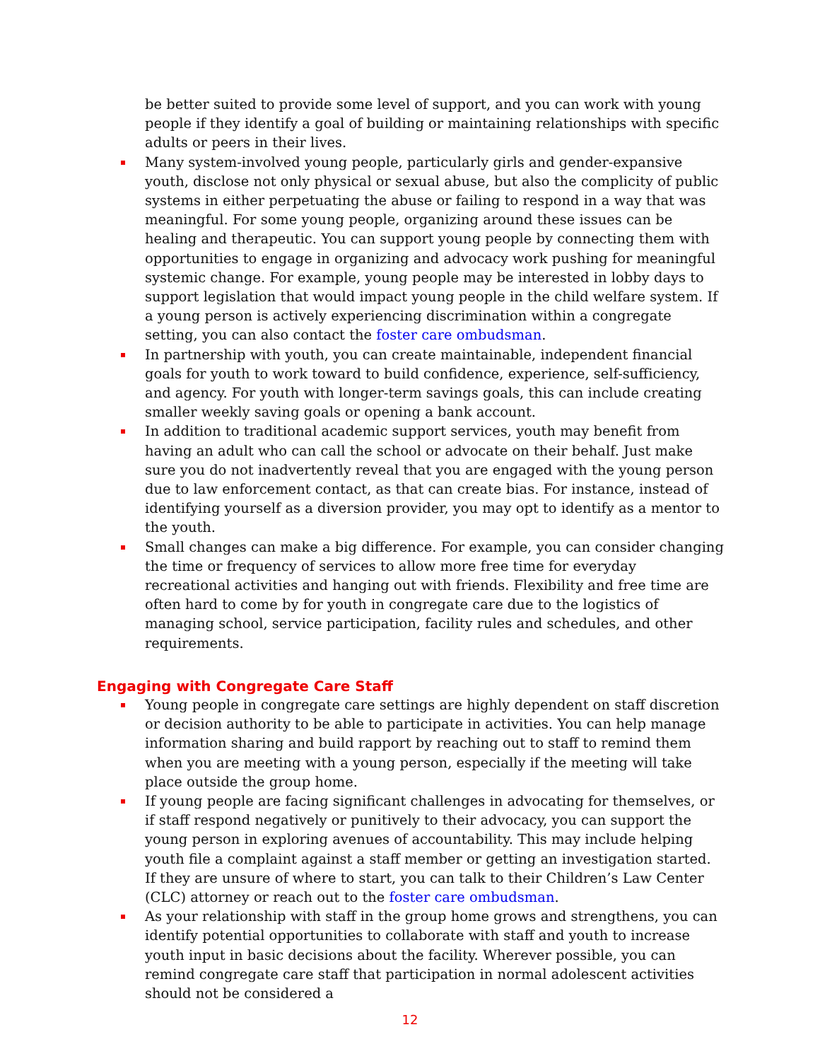be better suited to provide some level of support, and you can work with young people if they identify a goal of building or maintaining relationships with specific adults or peers in their lives.
Many system-involved young people, particularly girls and gender-expansive youth, disclose not only physical or sexual abuse, but also the complicity of public systems in either perpetuating the abuse or failing to respond in a way that was meaningful. For some young people, organizing around these issues can be healing and therapeutic. You can support young people by connecting them with opportunities to engage in organizing and advocacy work pushing for meaningful systemic change. For example, young people may be interested in lobby days to support legislation that would impact young people in the child welfare system. If a young person is actively experiencing discrimination within a congregate setting, you can also contact the foster care ombudsman.
In partnership with youth, you can create maintainable, independent financial goals for youth to work toward to build confidence, experience, self-sufficiency, and agency. For youth with longer-term savings goals, this can include creating smaller weekly saving goals or opening a bank account.
In addition to traditional academic support services, youth may benefit from having an adult who can call the school or advocate on their behalf. Just make sure you do not inadvertently reveal that you are engaged with the young person due to law enforcement contact, as that can create bias. For instance, instead of identifying yourself as a diversion provider, you may opt to identify as a mentor to the youth.
Small changes can make a big difference. For example, you can consider changing the time or frequency of services to allow more free time for everyday recreational activities and hanging out with friends. Flexibility and free time are often hard to come by for youth in congregate care due to the logistics of managing school, service participation, facility rules and schedules, and other requirements.
Engaging with Congregate Care Staff
Young people in congregate care settings are highly dependent on staff discretion or decision authority to be able to participate in activities. You can help manage information sharing and build rapport by reaching out to staff to remind them when you are meeting with a young person, especially if the meeting will take place outside the group home.
If young people are facing significant challenges in advocating for themselves, or if staff respond negatively or punitively to their advocacy, you can support the young person in exploring avenues of accountability. This may include helping youth file a complaint against a staff member or getting an investigation started. If they are unsure of where to start, you can talk to their Children’s Law Center (CLC) attorney or reach out to the foster care ombudsman.
As your relationship with staff in the group home grows and strengthens, you can identify potential opportunities to collaborate with staff and youth to increase youth input in basic decisions about the facility. Wherever possible, you can remind congregate care staff that participation in normal adolescent activities should not be considered a
12